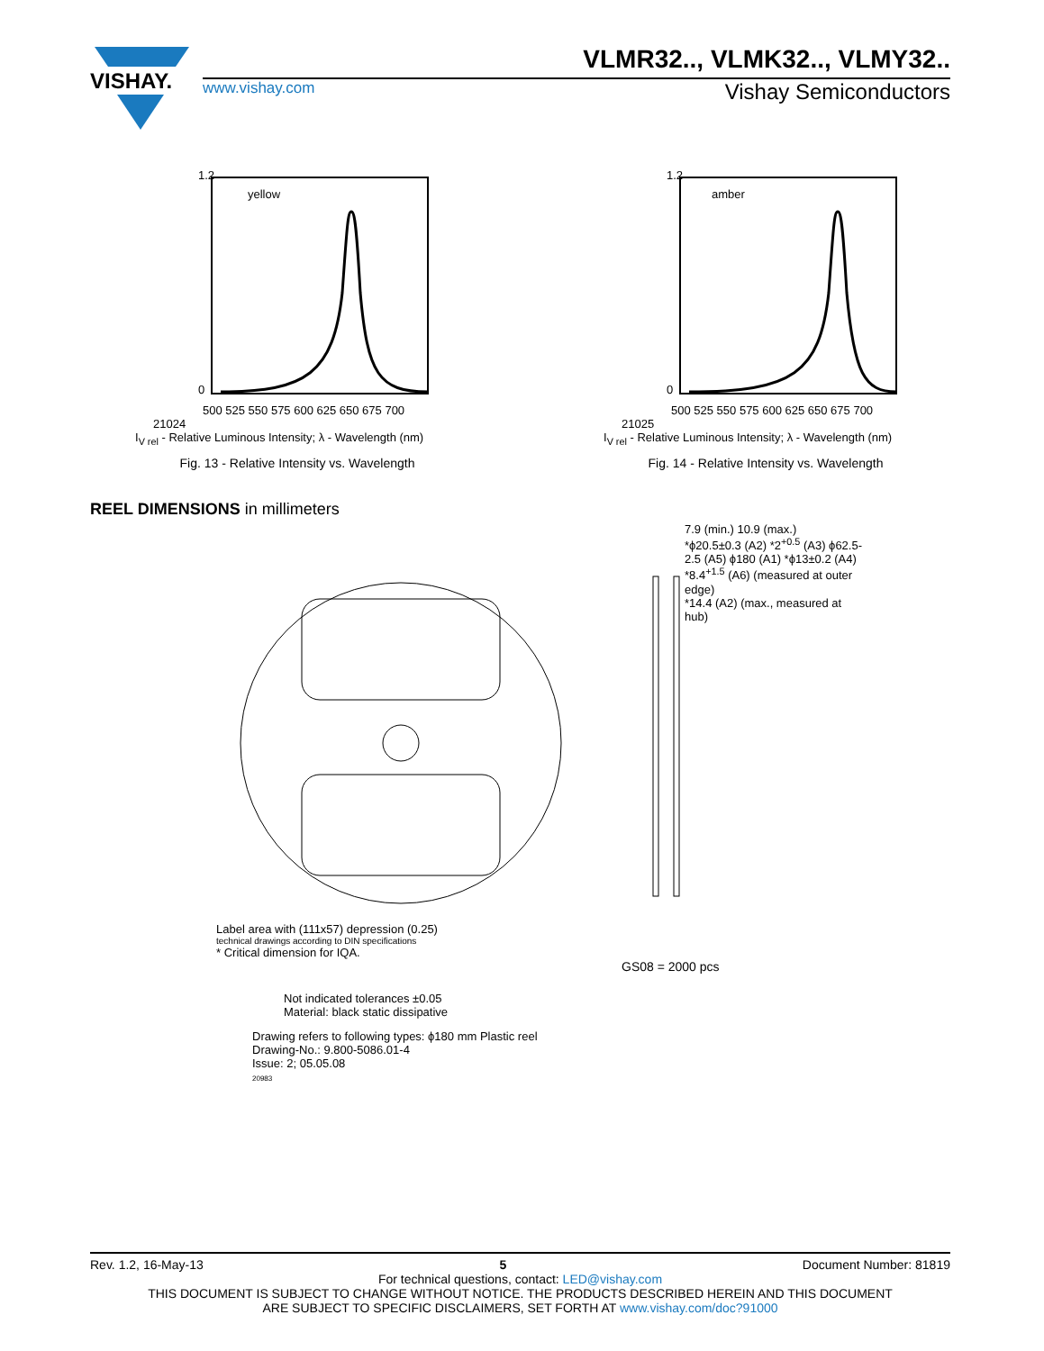VISHAY.
VLMR32.., VLMK32.., VLMY32..
www.vishay.com Vishay Semiconductors
yellow
1.2
0
500 525 550 575 600 625 650 675 700
21024
I<sub>V rel</sub> - Relative Luminous Intensity; λ - Wavelength (nm)
Fig. 13 - Relative Intensity vs. Wavelength
amber
1.2
0
500 525 550 575 600 625 650 675 700
21025
I<sub>V rel</sub> - Relative Luminous Intensity; λ - Wavelength (nm)
Fig. 14 - Relative Intensity vs. Wavelength
REEL DIMENSIONS in millimeters
7.9 (min.) 10.9 (max.)
*ϕ20.5±0.3 (A2) *2<sup>+0.5</sup> (A3) ϕ62.5-2.5 (A5) ϕ180 (A1) *ϕ13±0.2 (A4)
*8.4<sup>+1.5</sup> (A6) (measured at outer edge)
*14.4 (A2) (max., measured at hub)
Label area with (111x57) depression (0.25)
technical drawings according to DIN specifications
* Critical dimension for IQA.
GS08 = 2000 pcs
Not indicated tolerances ±0.05
Material: black static dissipative
Drawing refers to following types: ϕ180 mm Plastic reel
Drawing-No.: 9.800-5086.01-4
Issue: 2; 05.05.08
20983
Rev. 1.2, 16-May-13 5 Document Number: 81819
For technical questions, contact: LED@vishay.com
THIS DOCUMENT IS SUBJECT TO CHANGE WITHOUT NOTICE. THE PRODUCTS DESCRIBED HEREIN AND THIS DOCUMENT
ARE SUBJECT TO SPECIFIC DISCLAIMERS, SET FORTH AT www.vishay.com/doc?91000